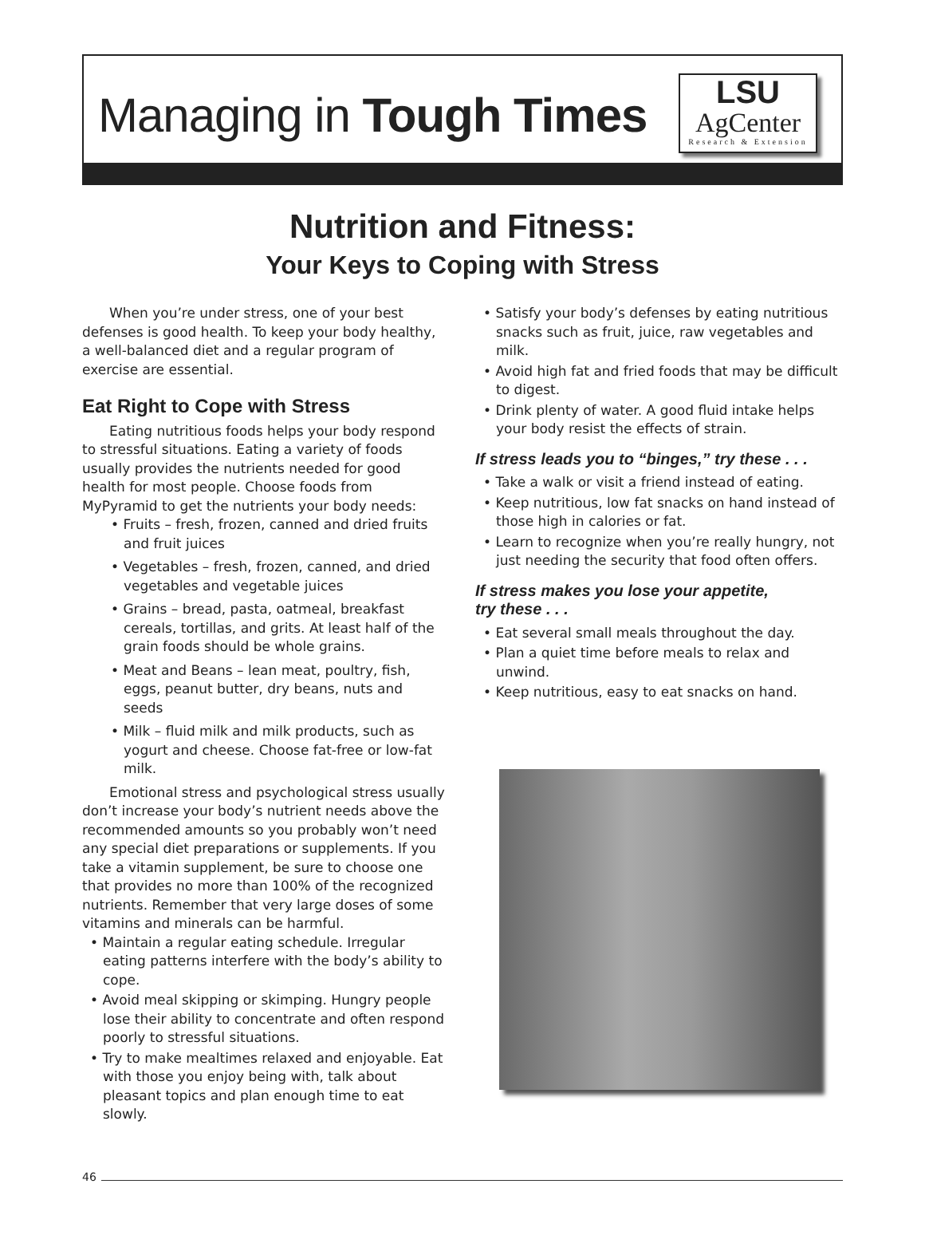Managing in Tough Times
LSU
AgCenter
Research & Extension
Nutrition and Fitness:
Your Keys to Coping with Stress
When you’re under stress, one of your best defenses is good health. To keep your body healthy, a well-balanced diet and a regular program of exercise are essential.
Eat Right to Cope with Stress
Eating nutritious foods helps your body respond to stressful situations. Eating a variety of foods usually provides the nutrients needed for good health for most people. Choose foods from MyPyramid to get the nutrients your body needs:
• Fruits – fresh, frozen, canned and dried fruits and fruit juices
• Vegetables – fresh, frozen, canned, and dried vegetables and vegetable juices
• Grains – bread, pasta, oatmeal, breakfast cereals, tortillas, and grits. At least half of the grain foods should be whole grains.
• Meat and Beans – lean meat, poultry, fish, eggs, peanut butter, dry beans, nuts and seeds
• Milk – fluid milk and milk products, such as yogurt and cheese. Choose fat-free or low-fat milk.
Emotional stress and psychological stress usually don’t increase your body’s nutrient needs above the recommended amounts so you probably won’t need any special diet preparations or supplements. If you take a vitamin supplement, be sure to choose one that provides no more than 100% of the recognized nutrients. Remember that very large doses of some vitamins and minerals can be harmful.
• Maintain a regular eating schedule. Irregular eating patterns interfere with the body’s ability to cope.
• Avoid meal skipping or skimping. Hungry people lose their ability to concentrate and often respond poorly to stressful situations.
• Try to make mealtimes relaxed and enjoyable. Eat with those you enjoy being with, talk about pleasant topics and plan enough time to eat slowly.
• Satisfy your body’s defenses by eating nutritious snacks such as fruit, juice, raw vegetables and milk.
• Avoid high fat and fried foods that may be difficult to digest.
• Drink plenty of water. A good fluid intake helps your body resist the effects of strain.
If stress leads you to “binges,” try these . . .
• Take a walk or visit a friend instead of eating.
• Keep nutritious, low fat snacks on hand instead of those high in calories or fat.
• Learn to recognize when you’re really hungry, not just needing the security that food often offers.
If stress makes you lose your appetite,
try these . . .
• Eat several small meals throughout the day.
• Plan a quiet time before meals to relax and unwind.
• Keep nutritious, easy to eat snacks on hand.
46